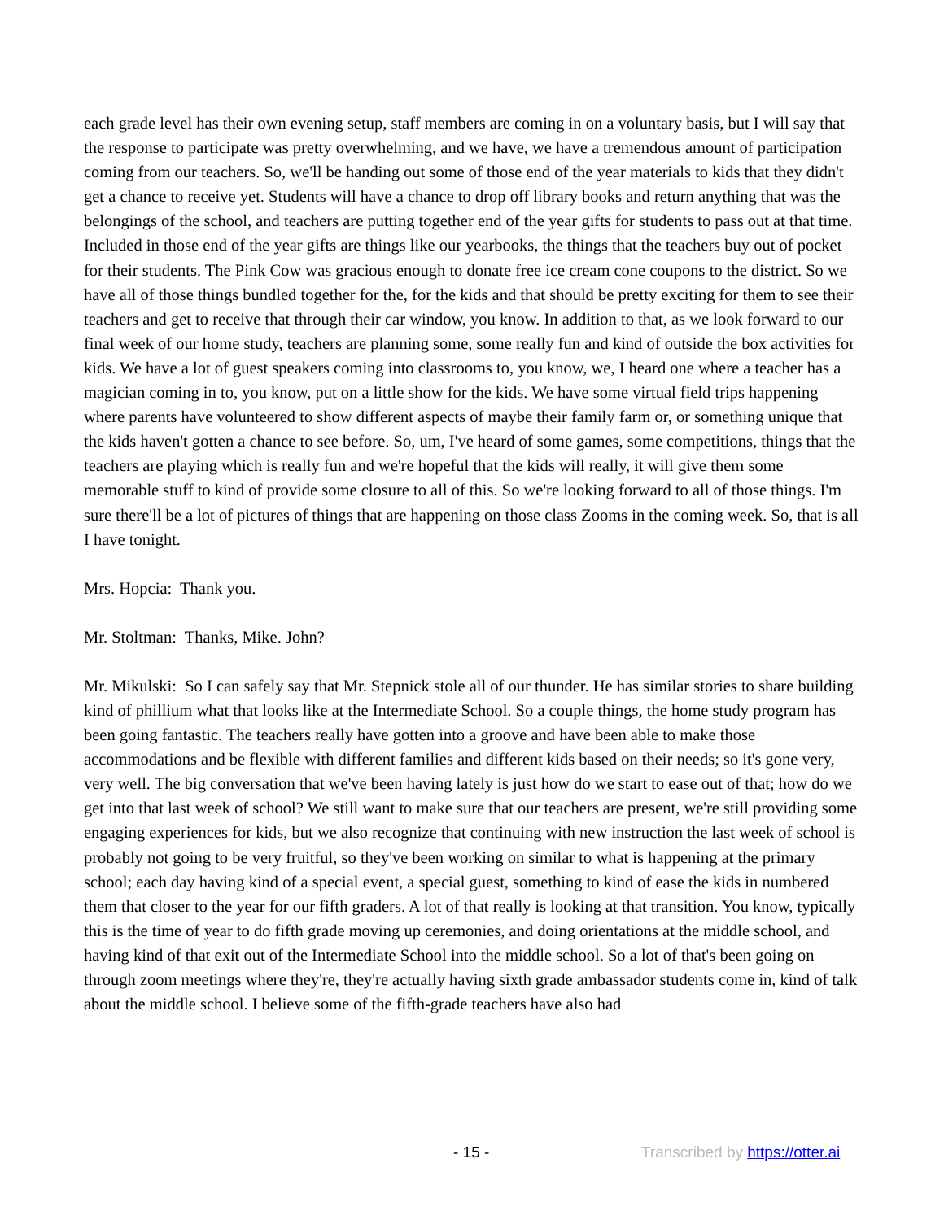each grade level has their own evening setup, staff members are coming in on a voluntary basis, but I will say that the response to participate was pretty overwhelming, and we have, we have a tremendous amount of participation coming from our teachers. So, we'll be handing out some of those end of the year materials to kids that they didn't get a chance to receive yet. Students will have a chance to drop off library books and return anything that was the belongings of the school, and teachers are putting together end of the year gifts for students to pass out at that time. Included in those end of the year gifts are things like our yearbooks, the things that the teachers buy out of pocket for their students. The Pink Cow was gracious enough to donate free ice cream cone coupons to the district. So we have all of those things bundled together for the, for the kids and that should be pretty exciting for them to see their teachers and get to receive that through their car window, you know. In addition to that, as we look forward to our final week of our home study, teachers are planning some, some really fun and kind of outside the box activities for kids. We have a lot of guest speakers coming into classrooms to, you know, we, I heard one where a teacher has a magician coming in to, you know, put on a little show for the kids. We have some virtual field trips happening where parents have volunteered to show different aspects of maybe their family farm or, or something unique that the kids haven't gotten a chance to see before. So, um, I've heard of some games, some competitions, things that the teachers are playing which is really fun and we're hopeful that the kids will really, it will give them some memorable stuff to kind of provide some closure to all of this. So we're looking forward to all of those things. I'm sure there'll be a lot of pictures of things that are happening on those class Zooms in the coming week. So, that is all I have tonight.
Mrs. Hopcia: Thank you.
Mr. Stoltman: Thanks, Mike. John?
Mr. Mikulski: So I can safely say that Mr. Stepnick stole all of our thunder. He has similar stories to share building kind of phillium what that looks like at the Intermediate School. So a couple things, the home study program has been going fantastic. The teachers really have gotten into a groove and have been able to make those accommodations and be flexible with different families and different kids based on their needs; so it's gone very, very well. The big conversation that we've been having lately is just how do we start to ease out of that; how do we get into that last week of school? We still want to make sure that our teachers are present, we're still providing some engaging experiences for kids, but we also recognize that continuing with new instruction the last week of school is probably not going to be very fruitful, so they've been working on similar to what is happening at the primary school; each day having kind of a special event, a special guest, something to kind of ease the kids in numbered them that closer to the year for our fifth graders. A lot of that really is looking at that transition. You know, typically this is the time of year to do fifth grade moving up ceremonies, and doing orientations at the middle school, and having kind of that exit out of the Intermediate School into the middle school. So a lot of that's been going on through zoom meetings where they're, they're actually having sixth grade ambassador students come in, kind of talk about the middle school. I believe some of the fifth-grade teachers have also had
- 15 - Transcribed by https://otter.ai